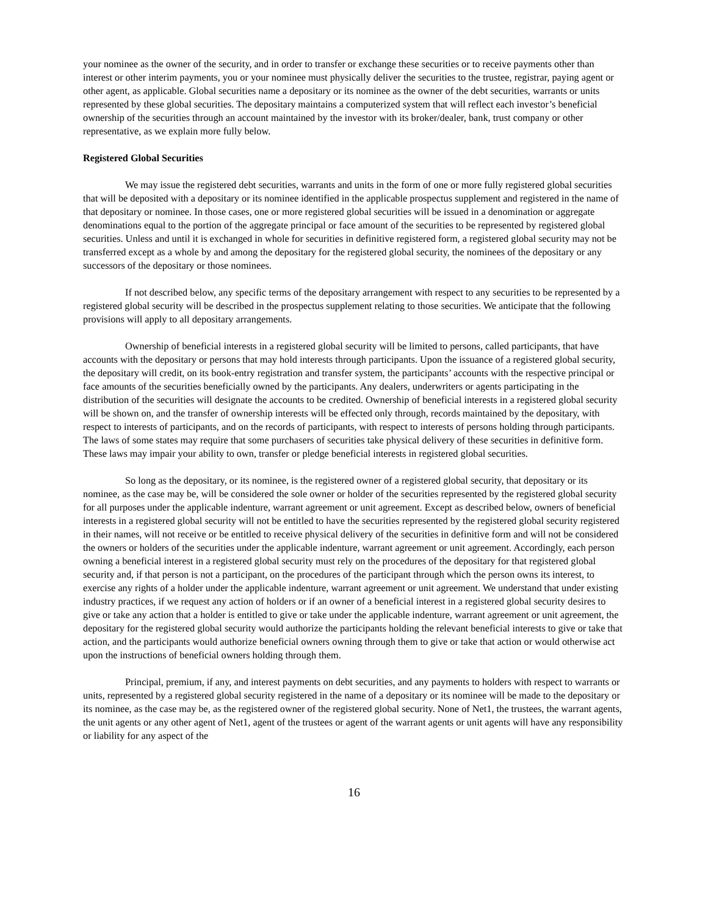your nominee as the owner of the security, and in order to transfer or exchange these securities or to receive payments other than interest or other interim payments, you or your nominee must physically deliver the securities to the trustee, registrar, paying agent or other agent, as applicable. Global securities name a depositary or its nominee as the owner of the debt securities, warrants or units represented by these global securities. The depositary maintains a computerized system that will reflect each investor’s beneficial ownership of the securities through an account maintained by the investor with its broker/dealer, bank, trust company or other representative, as we explain more fully below.
Registered Global Securities
We may issue the registered debt securities, warrants and units in the form of one or more fully registered global securities that will be deposited with a depositary or its nominee identified in the applicable prospectus supplement and registered in the name of that depositary or nominee. In those cases, one or more registered global securities will be issued in a denomination or aggregate denominations equal to the portion of the aggregate principal or face amount of the securities to be represented by registered global securities. Unless and until it is exchanged in whole for securities in definitive registered form, a registered global security may not be transferred except as a whole by and among the depositary for the registered global security, the nominees of the depositary or any successors of the depositary or those nominees.
If not described below, any specific terms of the depositary arrangement with respect to any securities to be represented by a registered global security will be described in the prospectus supplement relating to those securities. We anticipate that the following provisions will apply to all depositary arrangements.
Ownership of beneficial interests in a registered global security will be limited to persons, called participants, that have accounts with the depositary or persons that may hold interests through participants. Upon the issuance of a registered global security, the depositary will credit, on its book-entry registration and transfer system, the participants’ accounts with the respective principal or face amounts of the securities beneficially owned by the participants. Any dealers, underwriters or agents participating in the distribution of the securities will designate the accounts to be credited. Ownership of beneficial interests in a registered global security will be shown on, and the transfer of ownership interests will be effected only through, records maintained by the depositary, with respect to interests of participants, and on the records of participants, with respect to interests of persons holding through participants. The laws of some states may require that some purchasers of securities take physical delivery of these securities in definitive form. These laws may impair your ability to own, transfer or pledge beneficial interests in registered global securities.
So long as the depositary, or its nominee, is the registered owner of a registered global security, that depositary or its nominee, as the case may be, will be considered the sole owner or holder of the securities represented by the registered global security for all purposes under the applicable indenture, warrant agreement or unit agreement. Except as described below, owners of beneficial interests in a registered global security will not be entitled to have the securities represented by the registered global security registered in their names, will not receive or be entitled to receive physical delivery of the securities in definitive form and will not be considered the owners or holders of the securities under the applicable indenture, warrant agreement or unit agreement. Accordingly, each person owning a beneficial interest in a registered global security must rely on the procedures of the depositary for that registered global security and, if that person is not a participant, on the procedures of the participant through which the person owns its interest, to exercise any rights of a holder under the applicable indenture, warrant agreement or unit agreement. We understand that under existing industry practices, if we request any action of holders or if an owner of a beneficial interest in a registered global security desires to give or take any action that a holder is entitled to give or take under the applicable indenture, warrant agreement or unit agreement, the depositary for the registered global security would authorize the participants holding the relevant beneficial interests to give or take that action, and the participants would authorize beneficial owners owning through them to give or take that action or would otherwise act upon the instructions of beneficial owners holding through them.
Principal, premium, if any, and interest payments on debt securities, and any payments to holders with respect to warrants or units, represented by a registered global security registered in the name of a depositary or its nominee will be made to the depositary or its nominee, as the case may be, as the registered owner of the registered global security. None of Net1, the trustees, the warrant agents, the unit agents or any other agent of Net1, agent of the trustees or agent of the warrant agents or unit agents will have any responsibility or liability for any aspect of the
16